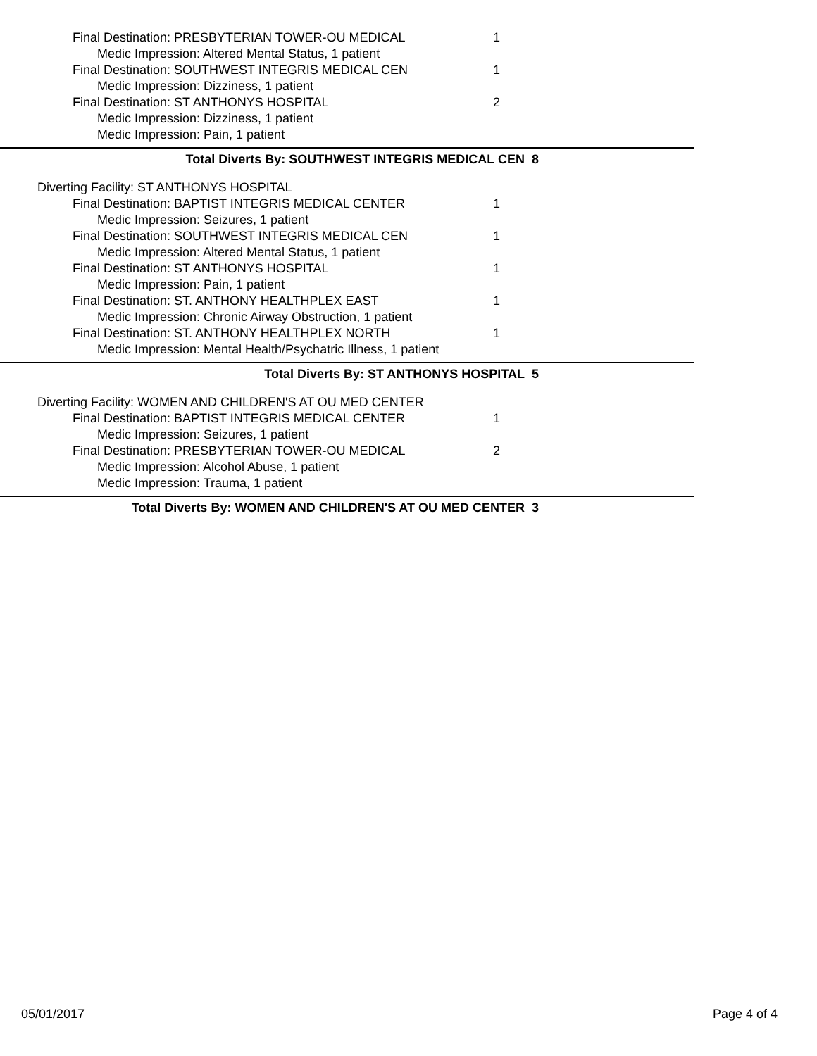Final Destination: PRESBYTERIAN TOWER-OU MEDICAL 1
Medic Impression: Altered Mental Status, 1 patient
Final Destination: SOUTHWEST INTEGRIS MEDICAL CEN 1
Medic Impression: Dizziness, 1 patient
Final Destination: ST ANTHONYS HOSPITAL 2
Medic Impression: Dizziness, 1 patient
Medic Impression: Pain, 1 patient
Total Diverts By: SOUTHWEST INTEGRIS MEDICAL CEN 8
Diverting Facility: ST ANTHONYS HOSPITAL
Final Destination: BAPTIST INTEGRIS MEDICAL CENTER 1
Medic Impression: Seizures, 1 patient
Final Destination: SOUTHWEST INTEGRIS MEDICAL CEN 1
Medic Impression: Altered Mental Status, 1 patient
Final Destination: ST ANTHONYS HOSPITAL 1
Medic Impression: Pain, 1 patient
Final Destination: ST. ANTHONY HEALTHPLEX EAST 1
Medic Impression: Chronic Airway Obstruction, 1 patient
Final Destination: ST. ANTHONY HEALTHPLEX NORTH 1
Medic Impression: Mental Health/Psychatric Illness, 1 patient
Total Diverts By: ST ANTHONYS HOSPITAL 5
Diverting Facility: WOMEN AND CHILDREN'S AT OU MED CENTER
Final Destination: BAPTIST INTEGRIS MEDICAL CENTER 1
Medic Impression: Seizures, 1 patient
Final Destination: PRESBYTERIAN TOWER-OU MEDICAL 2
Medic Impression: Alcohol Abuse, 1 patient
Medic Impression: Trauma, 1 patient
Total Diverts By: WOMEN AND CHILDREN'S AT OU MED CENTER 3
05/01/2017 Page 4 of 4